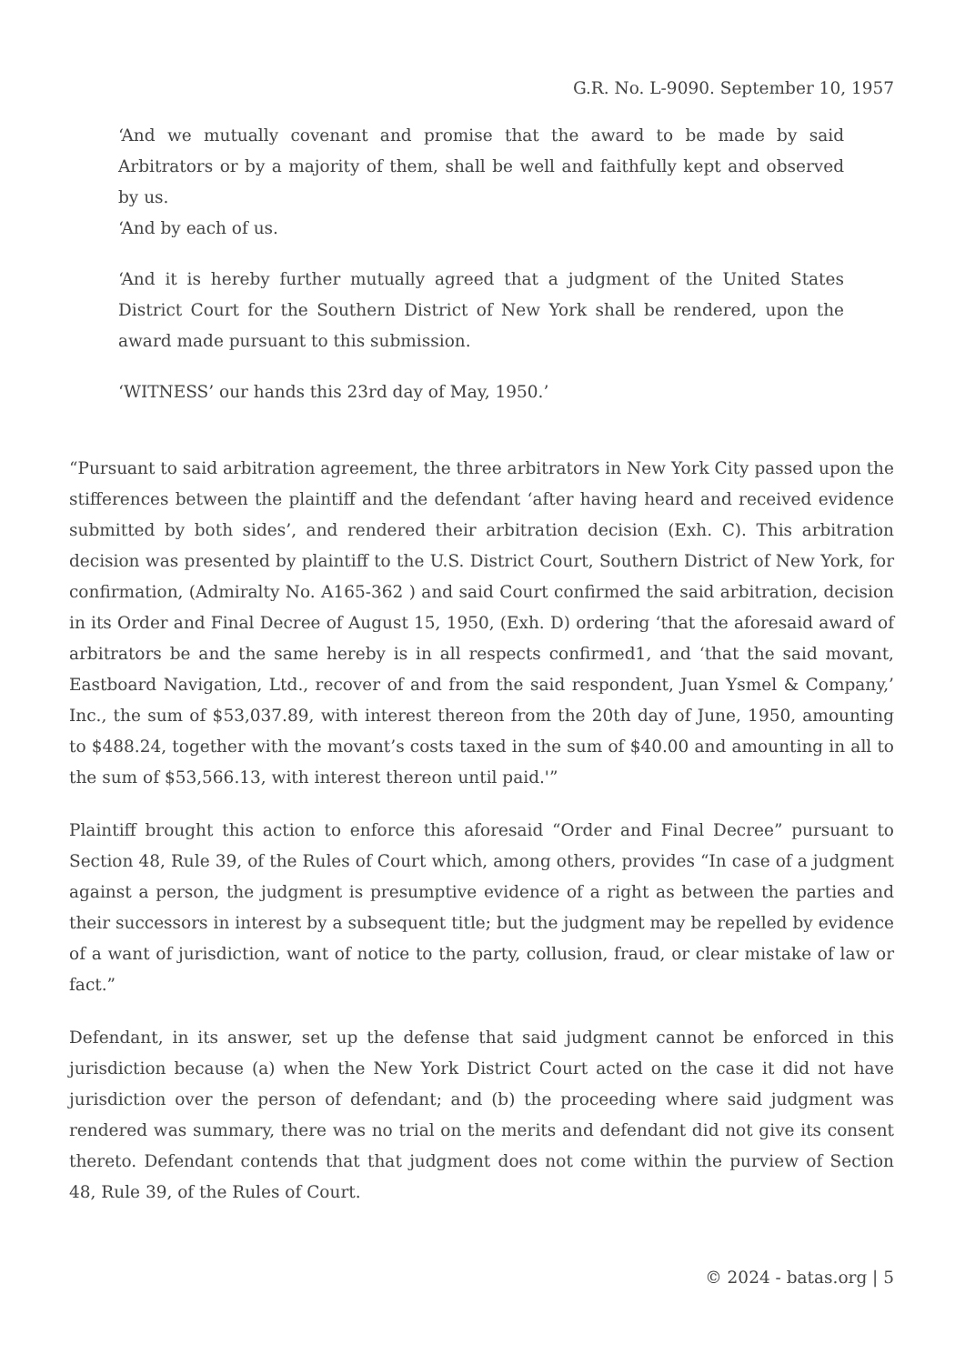G.R. No. L-9090. September 10, 1957
‘And we mutually covenant and promise that the award to be made by said Arbitrators or by a majority of them, shall be well and faithfully kept and observed by us.
‘And by each of us.
‘And it is hereby further mutually agreed that a judgment of the United States District Court for the Southern District of New York shall be rendered, upon the award made pursuant to this submission.
‘WITNESS’ our hands this 23rd day of May, 1950.’
“Pursuant to said arbitration agreement, the three arbitrators in New York City passed upon the stifferences between the plaintiff and the defendant ‘after having heard and received evidence submitted by both sides’, and rendered their arbitration decision (Exh. C). This arbitration decision was presented by plaintiff to the U.S. District Court, Southern District of New York, for confirmation, (Admiralty No. A165-362 ) and said Court confirmed the said arbitration, decision in its Order and Final Decree of August 15, 1950, (Exh. D) ordering ‘that the aforesaid award of arbitrators be and the same hereby is in all respects confirmed1, and ‘that the said movant, Eastboard Navigation, Ltd., recover of and from the said respondent, Juan Ysmel & Company,’ Inc., the sum of $53,037.89, with interest thereon from the 20th day of June, 1950, amounting to $488.24, together with the movant’s costs taxed in the sum of $40.00 and amounting in all to the sum of $53,566.13, with interest thereon until paid.'”
Plaintiff brought this action to enforce this aforesaid “Order and Final Decree” pursuant to Section 48, Rule 39, of the Rules of Court which, among others, provides “In case of a judgment against a person, the judgment is presumptive evidence of a right as between the parties and their successors in interest by a subsequent title; but the judgment may be repelled by evidence of a want of jurisdiction, want of notice to the party, collusion, fraud, or clear mistake of law or fact.”
Defendant, in its answer, set up the defense that said judgment cannot be enforced in this jurisdiction because (a) when the New York District Court acted on the case it did not have jurisdiction over the person of defendant; and (b) the proceeding where said judgment was rendered was summary, there was no trial on the merits and defendant did not give its consent thereto. Defendant contends that that judgment does not come within the purview of Section 48, Rule 39, of the Rules of Court.
© 2024 - batas.org | 5